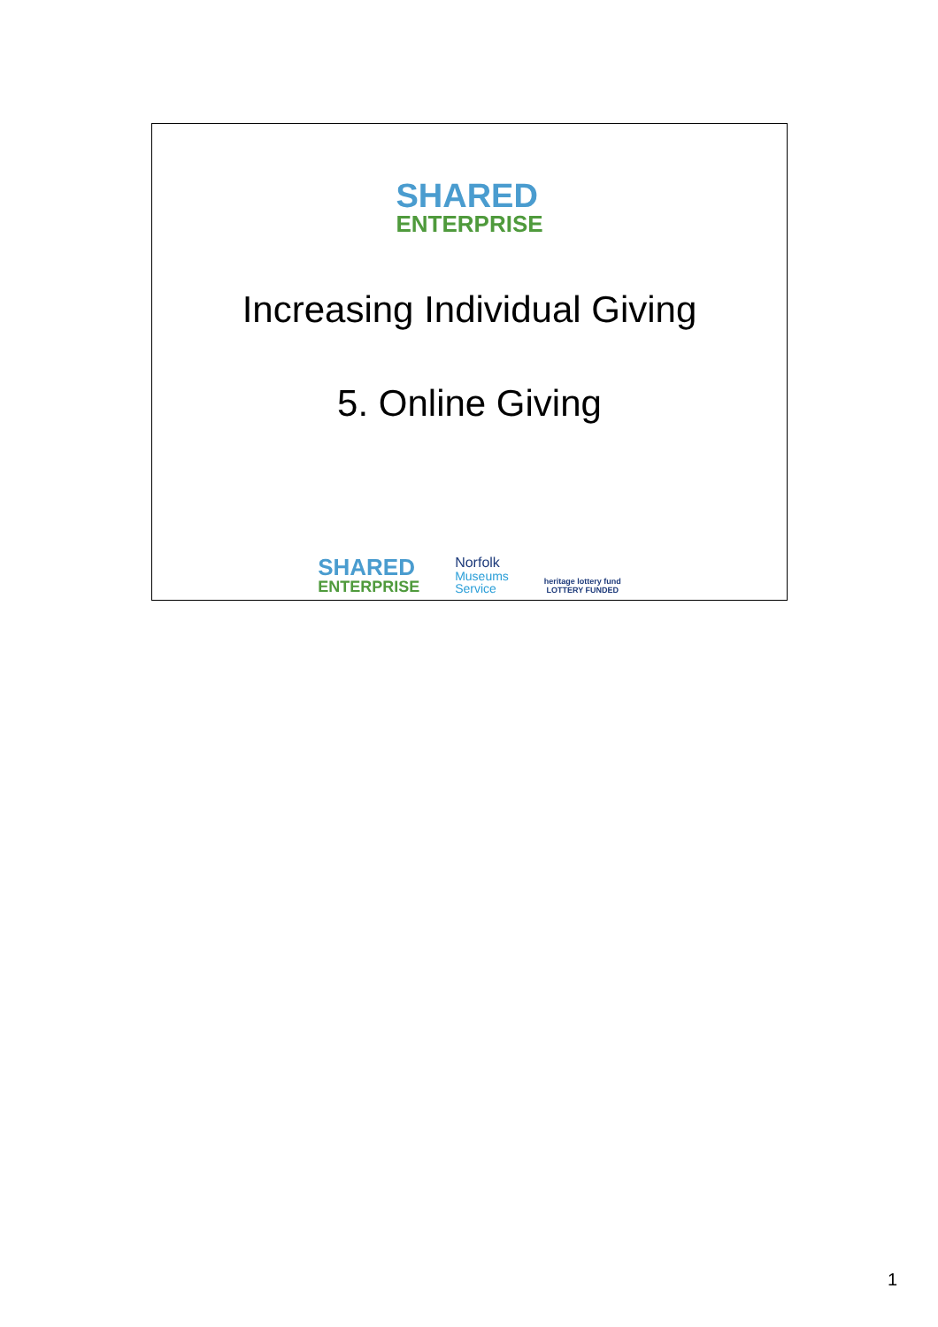SHARED
ENTERPRISE
Increasing Individual Giving
5. Online Giving
SHARED
ENTERPRISE
Norfolk
Museums
Service
heritage lottery fund
LOTTERY FUNDED
1